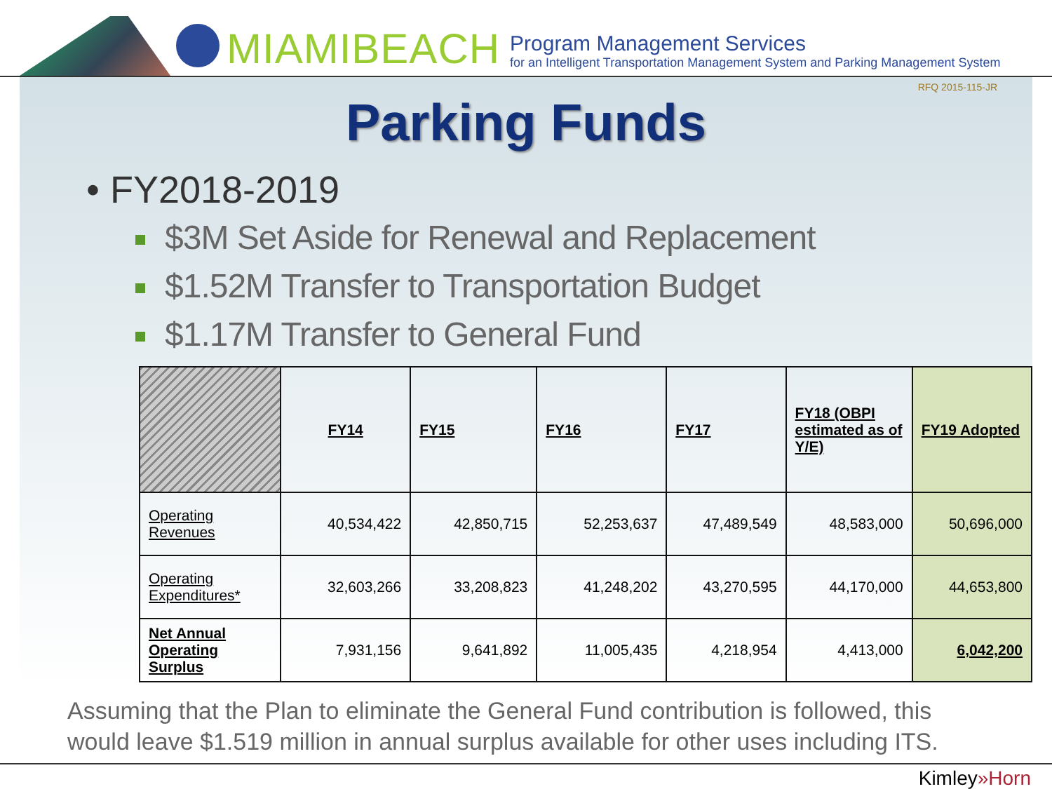MIAMIBEACH
Program Management Services
for an Intelligent Transportation Management System and Parking Management System
RFQ 2015-115-JR
Parking Funds
• FY2018-2019
$3M Set Aside for Renewal and Replacement
$1.52M Transfer to Transportation Budget
$1.17M Transfer to General Fund
| | FY14 | FY15 | FY16 | FY17 | FY18 (OBPI estimated as of Y/E) | FY19 Adopted |
| --- | --- | --- | --- | --- | --- | --- |
| Operating Revenues | 40,534,422 | 42,850,715 | 52,253,637 | 47,489,549 | 48,583,000 | 50,696,000 |
| Operating Expenditures* | 32,603,266 | 33,208,823 | 41,248,202 | 43,270,595 | 44,170,000 | 44,653,800 |
| Net Annual Operating Surplus | 7,931,156 | 9,641,892 | 11,005,435 | 4,218,954 | 4,413,000 | 6,042,200 |
Assuming that the Plan to eliminate the General Fund contribution is followed, this would leave $1.519 million in annual surplus available for other uses including ITS.
Kimley»Horn